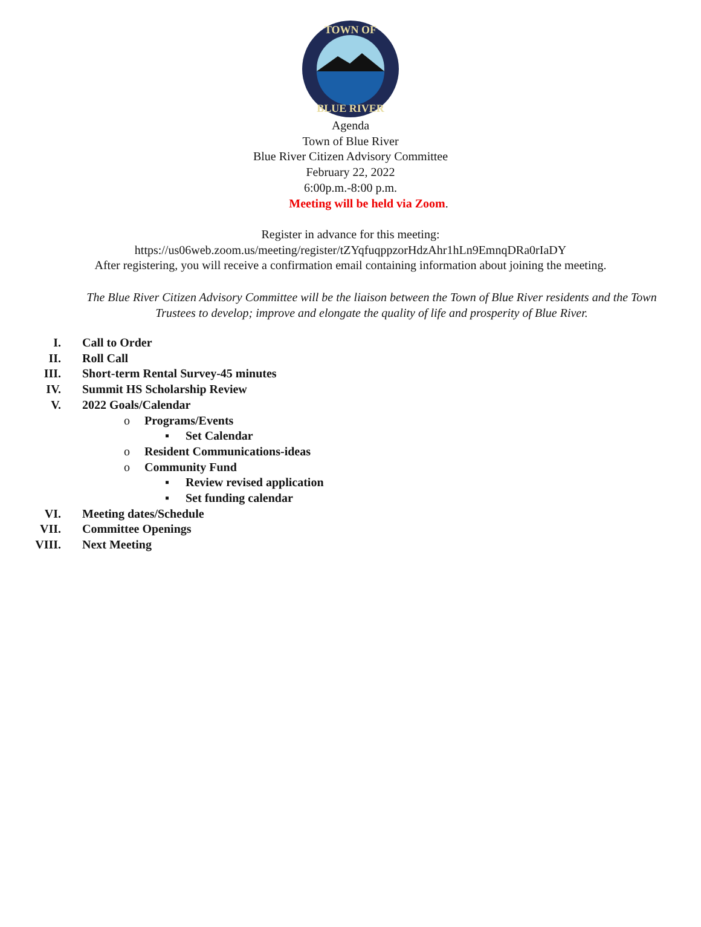TOWN OF
BLUE RIVER
Agenda
Town of Blue River
Blue River Citizen Advisory Committee
February 22, 2022
6:00p.m.-8:00 p.m.
Meeting will be held via Zoom.
Register in advance for this meeting:
https://us06web.zoom.us/meeting/register/tZYqfuqppzorHdzAhr1hLn9EmnqDRa0rIaDY
After registering, you will receive a confirmation email containing information about joining the meeting.
The Blue River Citizen Advisory Committee will be the liaison between the Town of Blue River residents and the Town Trustees to develop; improve and elongate the quality of life and prosperity of Blue River.
I. Call to Order
II. Roll Call
III. Short-term Rental Survey-45 minutes
IV. Summit HS Scholarship Review
V. 2022 Goals/Calendar
o Programs/Events
▪ Set Calendar
o Resident Communications-ideas
o Community Fund
▪ Review revised application
▪ Set funding calendar
VI. Meeting dates/Schedule
VII. Committee Openings
VIII. Next Meeting